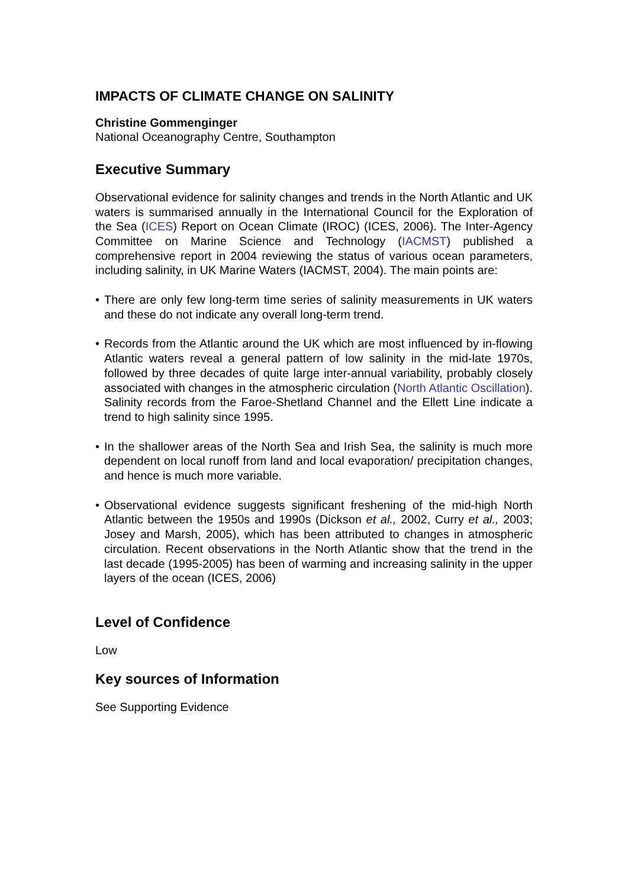IMPACTS OF CLIMATE CHANGE ON SALINITY
Christine Gommenginger
National Oceanography Centre, Southampton
Executive Summary
Observational evidence for salinity changes and trends in the North Atlantic and UK waters is summarised annually in the International Council for the Exploration of the Sea (ICES) Report on Ocean Climate (IROC) (ICES, 2006). The Inter-Agency Committee on Marine Science and Technology (IACMST) published a comprehensive report in 2004 reviewing the status of various ocean parameters, including salinity, in UK Marine Waters (IACMST, 2004). The main points are:
• There are only few long-term time series of salinity measurements in UK waters and these do not indicate any overall long-term trend.
• Records from the Atlantic around the UK which are most influenced by in-flowing Atlantic waters reveal a general pattern of low salinity in the mid-late 1970s, followed by three decades of quite large inter-annual variability, probably closely associated with changes in the atmospheric circulation (North Atlantic Oscillation). Salinity records from the Faroe-Shetland Channel and the Ellett Line indicate a trend to high salinity since 1995.
• In the shallower areas of the North Sea and Irish Sea, the salinity is much more dependent on local runoff from land and local evaporation/ precipitation changes, and hence is much more variable.
• Observational evidence suggests significant freshening of the mid-high North Atlantic between the 1950s and 1990s (Dickson et al., 2002, Curry et al., 2003; Josey and Marsh, 2005), which has been attributed to changes in atmospheric circulation. Recent observations in the North Atlantic show that the trend in the last decade (1995-2005) has been of warming and increasing salinity in the upper layers of the ocean (ICES, 2006)
Level of Confidence
Low
Key sources of Information
See Supporting Evidence